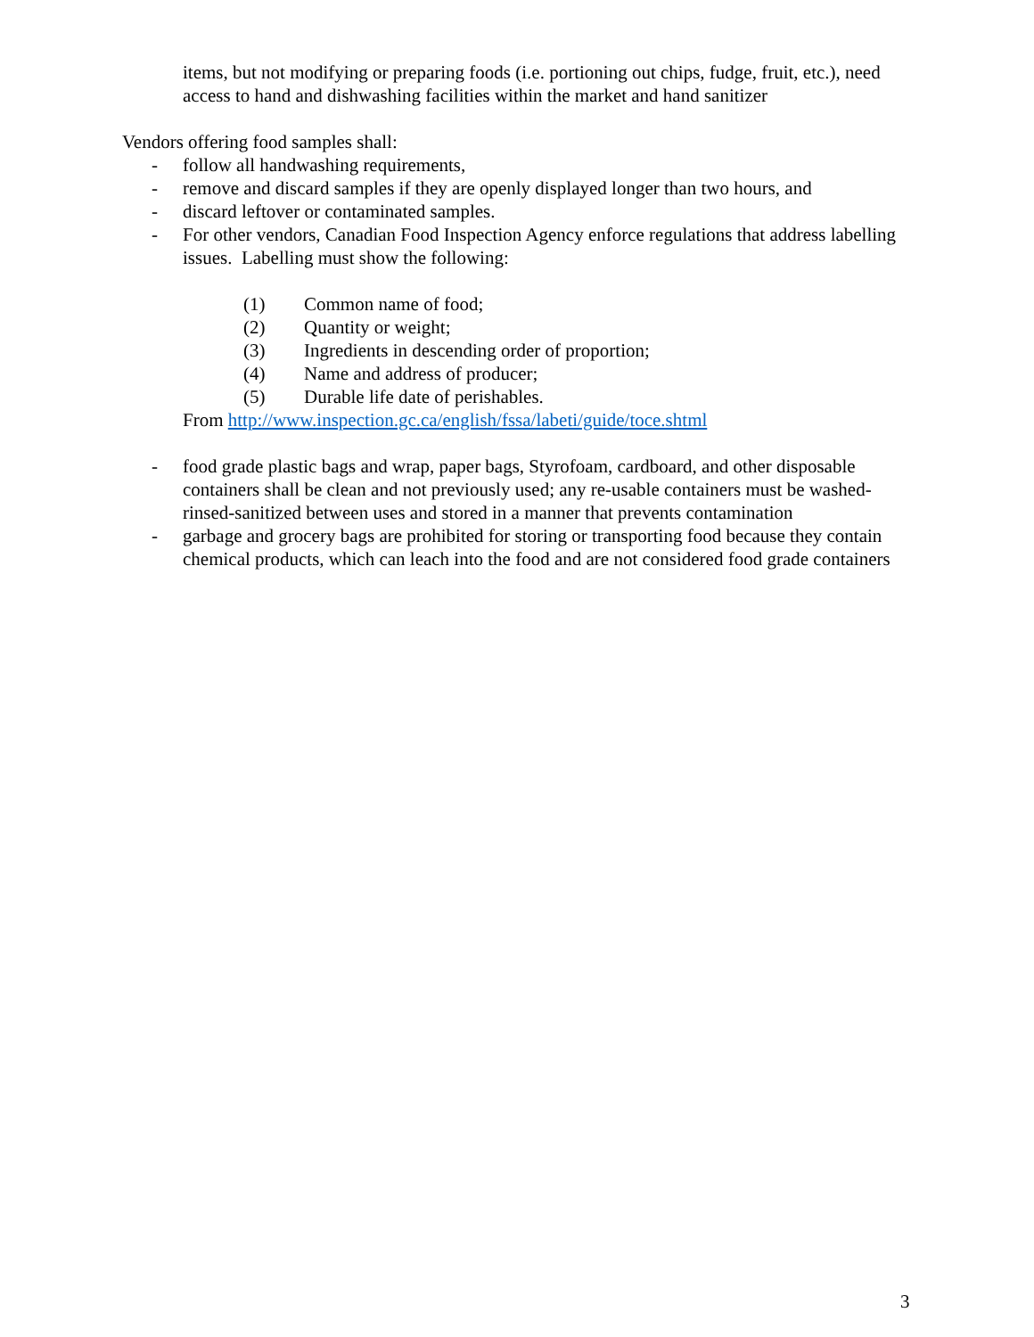items, but not modifying or preparing foods (i.e. portioning out chips, fudge, fruit, etc.), need access to hand and dishwashing facilities within the market and hand sanitizer
Vendors offering food samples shall:
- follow all handwashing requirements,
- remove and discard samples if they are openly displayed longer than two hours, and
- discard leftover or contaminated samples.
- For other vendors, Canadian Food Inspection Agency enforce regulations that address labelling issues. Labelling must show the following:
(1) Common name of food;
(2) Quantity or weight;
(3) Ingredients in descending order of proportion;
(4) Name and address of producer;
(5) Durable life date of perishables.
From http://www.inspection.gc.ca/english/fssa/labeti/guide/toce.shtml
- food grade plastic bags and wrap, paper bags, Styrofoam, cardboard, and other disposable containers shall be clean and not previously used; any re-usable containers must be washed-rinsed-sanitized between uses and stored in a manner that prevents contamination
- garbage and grocery bags are prohibited for storing or transporting food because they contain chemical products, which can leach into the food and are not considered food grade containers
3